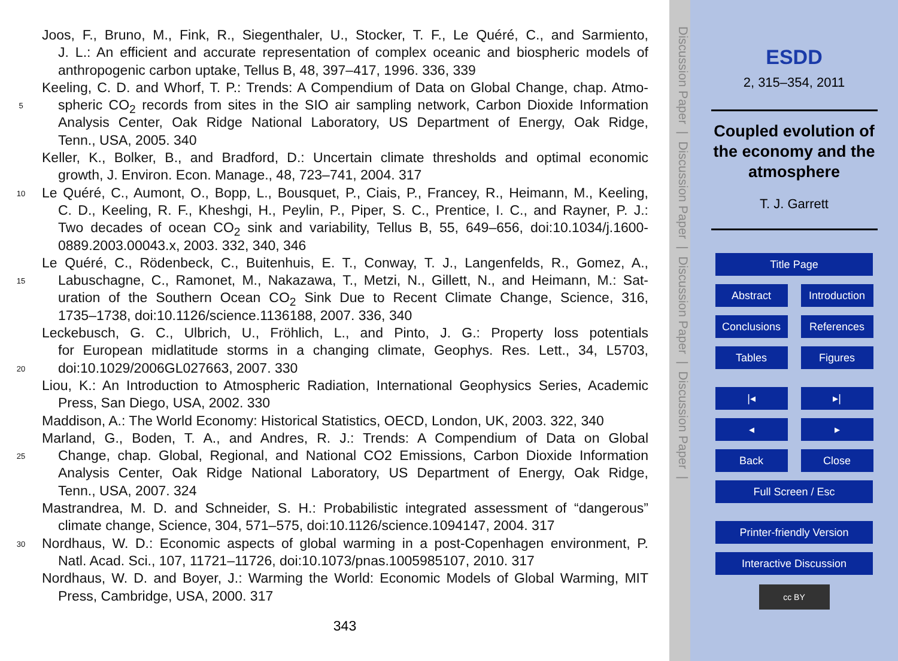Joos, F., Bruno, M., Fink, R., Siegenthaler, U., Stocker, T. F., Le Quéré, C., and Sarmiento,
J. L.: An efficient and accurate representation of complex oceanic and biospheric models of
anthropogenic carbon uptake, Tellus B, 48, 397–417, 1996. 336, 339
Keeling, C. D. and Whorf, T. P.: Trends: A Compendium of Data on Global Change, chap. Atmo-
5 spheric CO<sub>2</sub> records from sites in the SIO air sampling network, Carbon Dioxide Information
Analysis Center, Oak Ridge National Laboratory, US Department of Energy, Oak Ridge,
Tenn., USA, 2005. 340
Keller, K., Bolker, B., and Bradford, D.: Uncertain climate thresholds and optimal economic
growth, J. Environ. Econ. Manage., 48, 723–741, 2004. 317
10 Le Quéré, C., Aumont, O., Bopp, L., Bousquet, P., Ciais, P., Francey, R., Heimann, M., Keeling,
C. D., Keeling, R. F., Kheshgi, H., Peylin, P., Piper, S. C., Prentice, I. C., and Rayner, P. J.:
Two decades of ocean CO<sub>2</sub> sink and variability, Tellus B, 55, 649–656, doi:10.1034/j.1600-
0889.2003.00043.x, 2003. 332, 340, 346
Le Quéré, C., Rödenbeck, C., Buitenhuis, E. T., Conway, T. J., Langenfelds, R., Gomez, A.,
15 Labuschagne, C., Ramonet, M., Nakazawa, T., Metzi, N., Gillett, N., and Heimann, M.: Sat-
uration of the Southern Ocean CO<sub>2</sub> Sink Due to Recent Climate Change, Science, 316,
1735–1738, doi:10.1126/science.1136188, 2007. 336, 340
Leckebusch, G. C., Ulbrich, U., Fröhlich, L., and Pinto, J. G.: Property loss potentials
for European midlatitude storms in a changing climate, Geophys. Res. Lett., 34, L5703,
20 doi:10.1029/2006GL027663, 2007. 330
Liou, K.: An Introduction to Atmospheric Radiation, International Geophysics Series, Academic
Press, San Diego, USA, 2002. 330
Maddison, A.: The World Economy: Historical Statistics, OECD, London, UK, 2003. 322, 340
Marland, G., Boden, T. A., and Andres, R. J.: Trends: A Compendium of Data on Global
25 Change, chap. Global, Regional, and National CO2 Emissions, Carbon Dioxide Information
Analysis Center, Oak Ridge National Laboratory, US Department of Energy, Oak Ridge,
Tenn., USA, 2007. 324
Mastrandrea, M. D. and Schneider, S. H.: Probabilistic integrated assessment of “dangerous”
climate change, Science, 304, 571–575, doi:10.1126/science.1094147, 2004. 317
30 Nordhaus, W. D.: Economic aspects of global warming in a post-Copenhagen environment, P.
Natl. Acad. Sci., 107, 11721–11726, doi:10.1073/pnas.1005985107, 2010. 317
Nordhaus, W. D. and Boyer, J.: Warming the World: Economic Models of Global Warming, MIT
Press, Cambridge, USA, 2000. 317
343
Discussion Paper | Discussion Paper | Discussion Paper | Discussion Paper |
ESDD
2, 315–354, 2011
Coupled evolution of
the economy and the
atmosphere
T. J. Garrett
Title Page
Abstract Introduction
Conclusions References
Tables Figures
|◂ ▸|
◂ ▸
Back Close
Full Screen / Esc
Printer-friendly Version
Interactive Discussion
cc BY